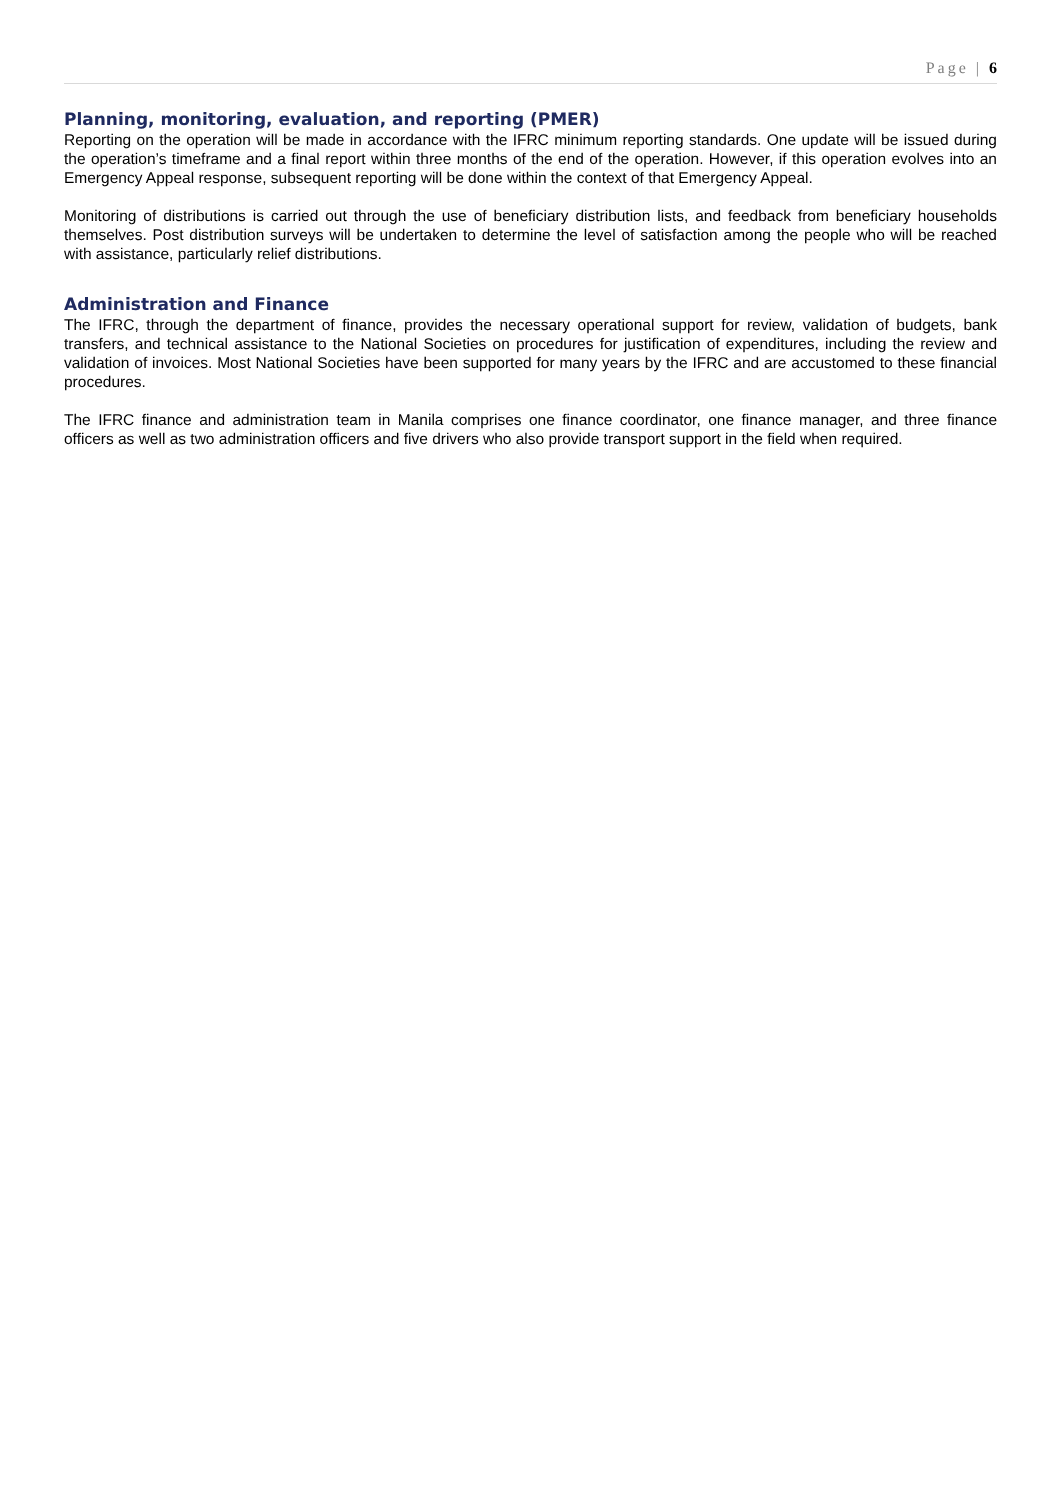Page | 6
Planning, monitoring, evaluation, and reporting (PMER)
Reporting on the operation will be made in accordance with the IFRC minimum reporting standards. One update will be issued during the operation’s timeframe and a final report within three months of the end of the operation. However, if this operation evolves into an Emergency Appeal response, subsequent reporting will be done within the context of that Emergency Appeal.
Monitoring of distributions is carried out through the use of beneficiary distribution lists, and feedback from beneficiary households themselves. Post distribution surveys will be undertaken to determine the level of satisfaction among the people who will be reached with assistance, particularly relief distributions.
Administration and Finance
The IFRC, through the department of finance, provides the necessary operational support for review, validation of budgets, bank transfers, and technical assistance to the National Societies on procedures for justification of expenditures, including the review and validation of invoices. Most National Societies have been supported for many years by the IFRC and are accustomed to these financial procedures.
The IFRC finance and administration team in Manila comprises one finance coordinator, one finance manager, and three finance officers as well as two administration officers and five drivers who also provide transport support in the field when required.